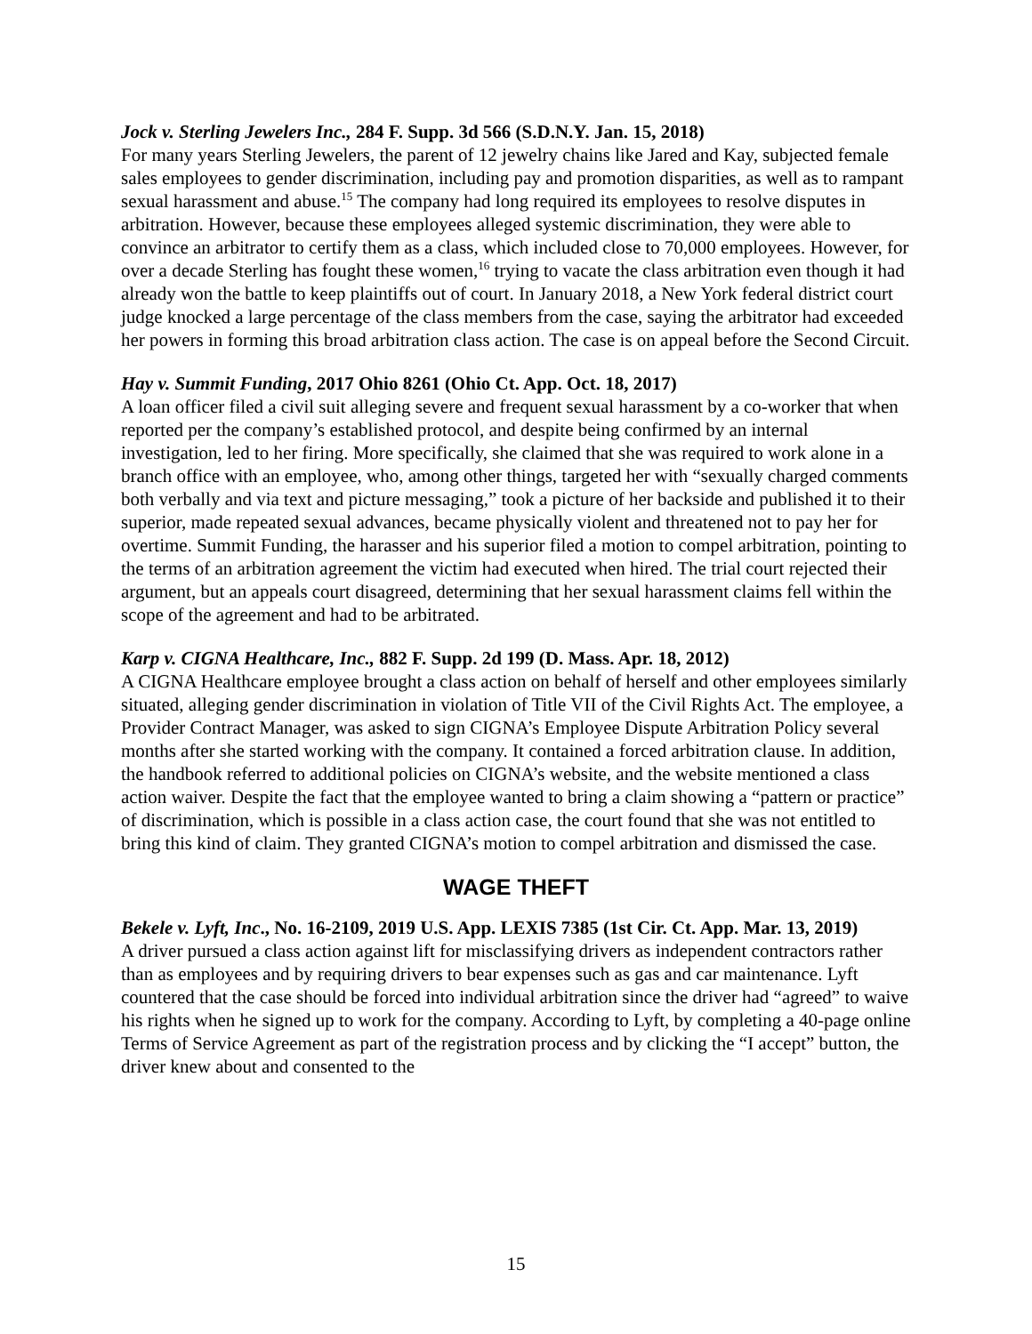Jock v. Sterling Jewelers Inc., 284 F. Supp. 3d 566 (S.D.N.Y. Jan. 15, 2018)
For many years Sterling Jewelers, the parent of 12 jewelry chains like Jared and Kay, subjected female sales employees to gender discrimination, including pay and promotion disparities, as well as to rampant sexual harassment and abuse.<sup>15</sup> The company had long required its employees to resolve disputes in arbitration. However, because these employees alleged systemic discrimination, they were able to convince an arbitrator to certify them as a class, which included close to 70,000 employees. However, for over a decade Sterling has fought these women,<sup>16</sup> trying to vacate the class arbitration even though it had already won the battle to keep plaintiffs out of court. In January 2018, a New York federal district court judge knocked a large percentage of the class members from the case, saying the arbitrator had exceeded her powers in forming this broad arbitration class action. The case is on appeal before the Second Circuit.
Hay v. Summit Funding, 2017 Ohio 8261 (Ohio Ct. App. Oct. 18, 2017)
A loan officer filed a civil suit alleging severe and frequent sexual harassment by a co-worker that when reported per the company’s established protocol, and despite being confirmed by an internal investigation, led to her firing. More specifically, she claimed that she was required to work alone in a branch office with an employee, who, among other things, targeted her with “sexually charged comments both verbally and via text and picture messaging,” took a picture of her backside and published it to their superior, made repeated sexual advances, became physically violent and threatened not to pay her for overtime. Summit Funding, the harasser and his superior filed a motion to compel arbitration, pointing to the terms of an arbitration agreement the victim had executed when hired. The trial court rejected their argument, but an appeals court disagreed, determining that her sexual harassment claims fell within the scope of the agreement and had to be arbitrated.
Karp v. CIGNA Healthcare, Inc., 882 F. Supp. 2d 199 (D. Mass. Apr. 18, 2012)
A CIGNA Healthcare employee brought a class action on behalf of herself and other employees similarly situated, alleging gender discrimination in violation of Title VII of the Civil Rights Act. The employee, a Provider Contract Manager, was asked to sign CIGNA’s Employee Dispute Arbitration Policy several months after she started working with the company. It contained a forced arbitration clause. In addition, the handbook referred to additional policies on CIGNA’s website, and the website mentioned a class action waiver. Despite the fact that the employee wanted to bring a claim showing a “pattern or practice” of discrimination, which is possible in a class action case, the court found that she was not entitled to bring this kind of claim. They granted CIGNA’s motion to compel arbitration and dismissed the case.
WAGE THEFT
Bekele v. Lyft, Inc., No. 16-2109, 2019 U.S. App. LEXIS 7385 (1st Cir. Ct. App. Mar. 13, 2019)
A driver pursued a class action against lift for misclassifying drivers as independent contractors rather than as employees and by requiring drivers to bear expenses such as gas and car maintenance. Lyft countered that the case should be forced into individual arbitration since the driver had “agreed” to waive his rights when he signed up to work for the company. According to Lyft, by completing a 40-page online Terms of Service Agreement as part of the registration process and by clicking the “I accept” button, the driver knew about and consented to the
15